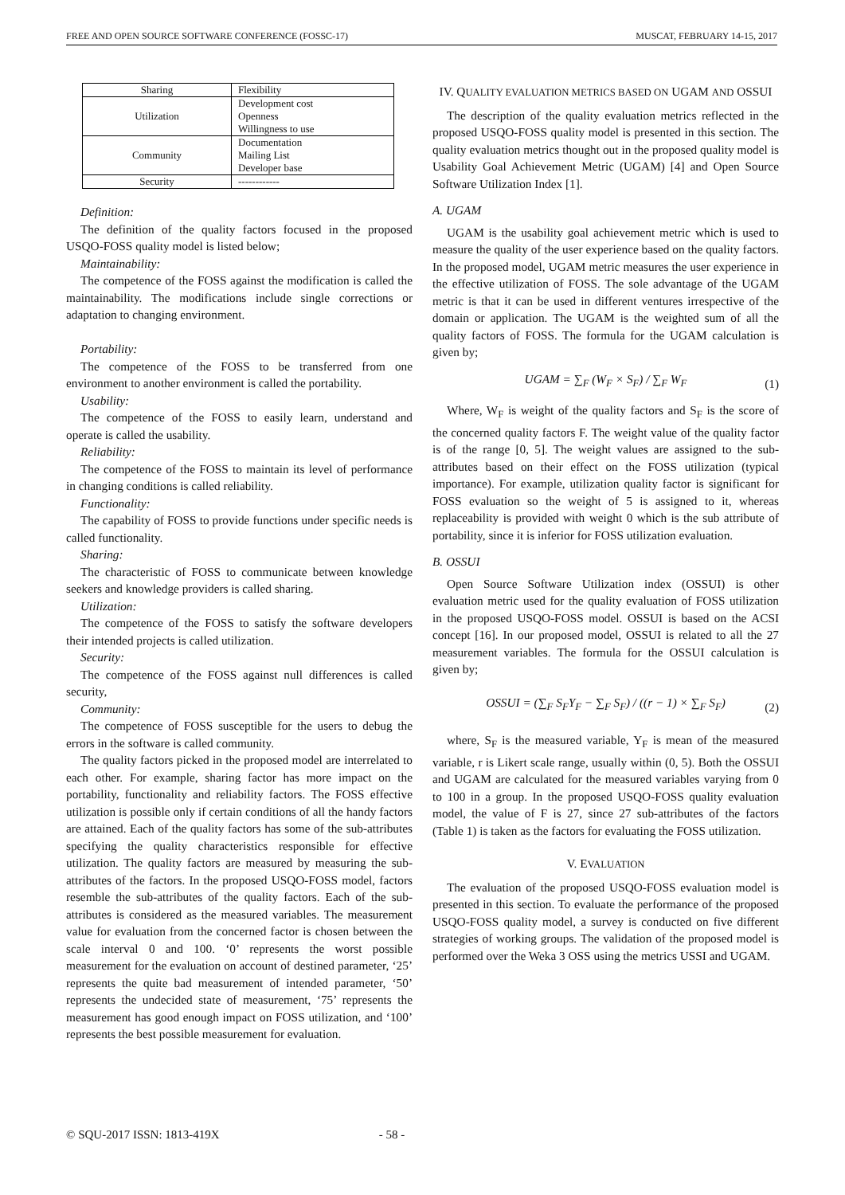FREE AND OPEN SOURCE SOFTWARE CONFERENCE (FOSSC-17) MUSCAT, FEBRUARY 14-15, 2017
| Sharing | Flexibility |
| Utilization | Development cost Openness Willingness to use |
| Community | Documentation Mailing List Developer base |
| Security | ------------ |
Definition:
The definition of the quality factors focused in the proposed USQO-FOSS quality model is listed below;
Maintainability:
The competence of the FOSS against the modification is called the maintainability. The modifications include single corrections or adaptation to changing environment.
Portability:
The competence of the FOSS to be transferred from one environment to another environment is called the portability.
Usability:
The competence of the FOSS to easily learn, understand and operate is called the usability.
Reliability:
The competence of the FOSS to maintain its level of performance in changing conditions is called reliability.
Functionality:
The capability of FOSS to provide functions under specific needs is called functionality.
Sharing:
The characteristic of FOSS to communicate between knowledge seekers and knowledge providers is called sharing.
Utilization:
The competence of the FOSS to satisfy the software developers their intended projects is called utilization.
Security:
The competence of the FOSS against null differences is called security,
Community:
The competence of FOSS susceptible for the users to debug the errors in the software is called community.
The quality factors picked in the proposed model are interrelated to each other. For example, sharing factor has more impact on the portability, functionality and reliability factors. The FOSS effective utilization is possible only if certain conditions of all the handy factors are attained. Each of the quality factors has some of the sub-attributes specifying the quality characteristics responsible for effective utilization. The quality factors are measured by measuring the sub-attributes of the factors. In the proposed USQO-FOSS model, factors resemble the sub-attributes of the quality factors. Each of the sub-attributes is considered as the measured variables. The measurement value for evaluation from the concerned factor is chosen between the scale interval 0 and 100. ‘0’ represents the worst possible measurement for the evaluation on account of destined parameter, ‘25’ represents the quite bad measurement of intended parameter, ‘50’ represents the undecided state of measurement, ‘75’ represents the measurement has good enough impact on FOSS utilization, and ‘100’ represents the best possible measurement for evaluation.
IV. QUALITY EVALUATION METRICS BASED ON UGAM AND OSSUI
The description of the quality evaluation metrics reflected in the proposed USQO-FOSS quality model is presented in this section. The quality evaluation metrics thought out in the proposed quality model is Usability Goal Achievement Metric (UGAM) [4] and Open Source Software Utilization Index [1].
A. UGAM
UGAM is the usability goal achievement metric which is used to measure the quality of the user experience based on the quality factors. In the proposed model, UGAM metric measures the user experience in the effective utilization of FOSS. The sole advantage of the UGAM metric is that it can be used in different ventures irrespective of the domain or application. The UGAM is the weighted sum of all the quality factors of FOSS. The formula for the UGAM calculation is given by;
UGAM = ∑<sub>F</sub> (W<sub>F</sub> × S<sub>F</sub>) / ∑<sub>F</sub> W<sub>F</sub>
(1)
Where, W<sub>F</sub> is weight of the quality factors and S<sub>F</sub> is the score of the concerned quality factors F. The weight value of the quality factor is of the range [0, 5]. The weight values are assigned to the sub-attributes based on their effect on the FOSS utilization (typical importance). For example, utilization quality factor is significant for FOSS evaluation so the weight of 5 is assigned to it, whereas replaceability is provided with weight 0 which is the sub attribute of portability, since it is inferior for FOSS utilization evaluation.
B. OSSUI
Open Source Software Utilization index (OSSUI) is other evaluation metric used for the quality evaluation of FOSS utilization in the proposed USQO-FOSS model. OSSUI is based on the ACSI concept [16]. In our proposed model, OSSUI is related to all the 27 measurement variables. The formula for the OSSUI calculation is given by;
OSSUI = (∑<sub>F</sub> S<sub>F</sub>Y<sub>F</sub> − ∑<sub>F</sub> S<sub>F</sub>) / ((r − 1) × ∑<sub>F</sub> S<sub>F</sub>)
(2)
where, S<sub>F</sub> is the measured variable, Y<sub>F</sub> is mean of the measured variable, r is Likert scale range, usually within (0, 5). Both the OSSUI and UGAM are calculated for the measured variables varying from 0 to 100 in a group. In the proposed USQO-FOSS quality evaluation model, the value of F is 27, since 27 sub-attributes of the factors (Table 1) is taken as the factors for evaluating the FOSS utilization.
V. EVALUATION
The evaluation of the proposed USQO-FOSS evaluation model is presented in this section. To evaluate the performance of the proposed USQO-FOSS quality model, a survey is conducted on five different strategies of working groups. The validation of the proposed model is performed over the Weka 3 OSS using the metrics USSI and UGAM.
© SQU-2017 ISSN: 1813-419X - 58 -